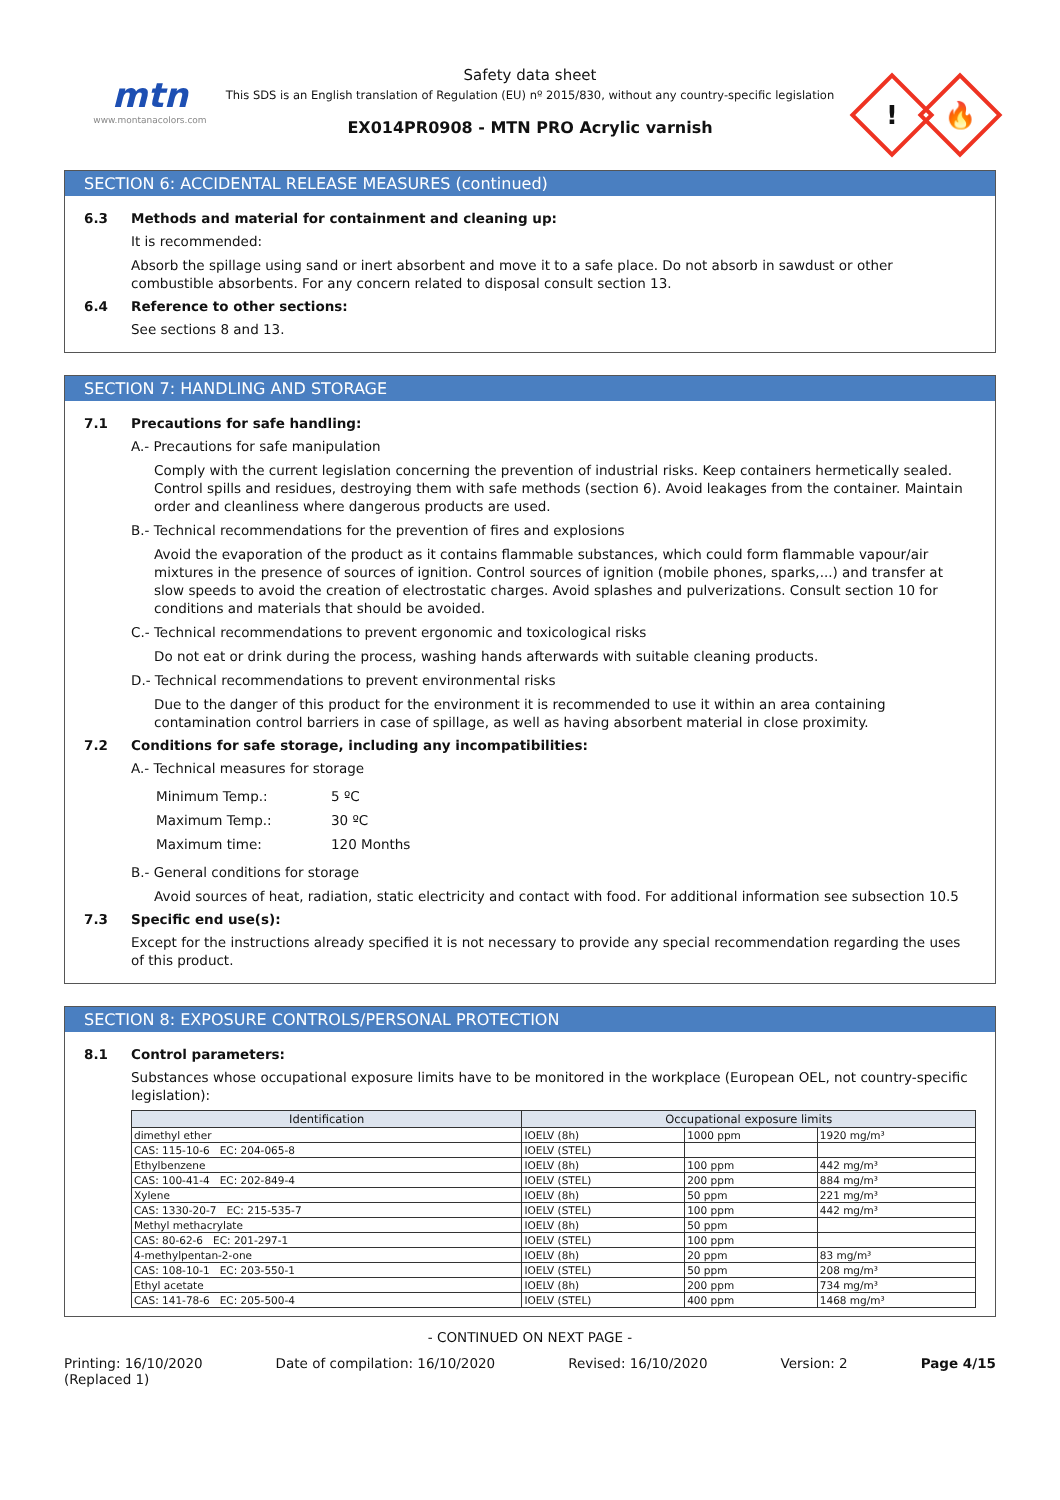mtn
www.montanacolors.com
Safety data sheet
This SDS is an English translation of Regulation (EU) nº 2015/830, without any country-specific legislation
EX014PR0908 - MTN PRO Acrylic varnish
!
🔥
SECTION 6: ACCIDENTAL RELEASE MEASURES (continued)
6.3 Methods and material for containment and cleaning up:
It is recommended:
Absorb the spillage using sand or inert absorbent and move it to a safe place. Do not absorb in sawdust or other combustible absorbents. For any concern related to disposal consult section 13.
6.4 Reference to other sections:
See sections 8 and 13.
SECTION 7: HANDLING AND STORAGE
7.1 Precautions for safe handling:
A.- Precautions for safe manipulation
Comply with the current legislation concerning the prevention of industrial risks. Keep containers hermetically sealed. Control spills and residues, destroying them with safe methods (section 6). Avoid leakages from the container. Maintain order and cleanliness where dangerous products are used.
B.- Technical recommendations for the prevention of fires and explosions
Avoid the evaporation of the product as it contains flammable substances, which could form flammable vapour/air mixtures in the presence of sources of ignition. Control sources of ignition (mobile phones, sparks,...) and transfer at slow speeds to avoid the creation of electrostatic charges. Avoid splashes and pulverizations. Consult section 10 for conditions and materials that should be avoided.
C.- Technical recommendations to prevent ergonomic and toxicological risks
Do not eat or drink during the process, washing hands afterwards with suitable cleaning products.
D.- Technical recommendations to prevent environmental risks
Due to the danger of this product for the environment it is recommended to use it within an area containing contamination control barriers in case of spillage, as well as having absorbent material in close proximity.
7.2 Conditions for safe storage, including any incompatibilities:
A.- Technical measures for storage
| Minimum Temp.: | 5 ºC |
| Maximum Temp.: | 30 ºC |
| Maximum time: | 120 Months |
B.- General conditions for storage
Avoid sources of heat, radiation, static electricity and contact with food. For additional information see subsection 10.5
7.3 Specific end use(s):
Except for the instructions already specified it is not necessary to provide any special recommendation regarding the uses of this product.
SECTION 8: EXPOSURE CONTROLS/PERSONAL PROTECTION
8.1 Control parameters:
Substances whose occupational exposure limits have to be monitored in the workplace (European OEL, not country-specific legislation):
| Identification | Occupational exposure limits | | |
| --- | --- | --- | --- |
| dimethyl ether | IOELV (8h) | 1000 ppm | 1920 mg/m³ |
| CAS: 115-10-6 EC: 204-065-8 | IOELV (STEL) | | |
| Ethylbenzene | IOELV (8h) | 100 ppm | 442 mg/m³ |
| CAS: 100-41-4 EC: 202-849-4 | IOELV (STEL) | 200 ppm | 884 mg/m³ |
| Xylene | IOELV (8h) | 50 ppm | 221 mg/m³ |
| CAS: 1330-20-7 EC: 215-535-7 | IOELV (STEL) | 100 ppm | 442 mg/m³ |
| Methyl methacrylate | IOELV (8h) | 50 ppm | |
| CAS: 80-62-6 EC: 201-297-1 | IOELV (STEL) | 100 ppm | |
| 4-methylpentan-2-one | IOELV (8h) | 20 ppm | 83 mg/m³ |
| CAS: 108-10-1 EC: 203-550-1 | IOELV (STEL) | 50 ppm | 208 mg/m³ |
| Ethyl acetate | IOELV (8h) | 200 ppm | 734 mg/m³ |
| CAS: 141-78-6 EC: 205-500-4 | IOELV (STEL) | 400 ppm | 1468 mg/m³ |
- CONTINUED ON NEXT PAGE -
Printing: 16/10/2020
(Replaced 1)
Date of compilation: 16/10/2020
Revised: 16/10/2020 Version: 2 Page 4/15